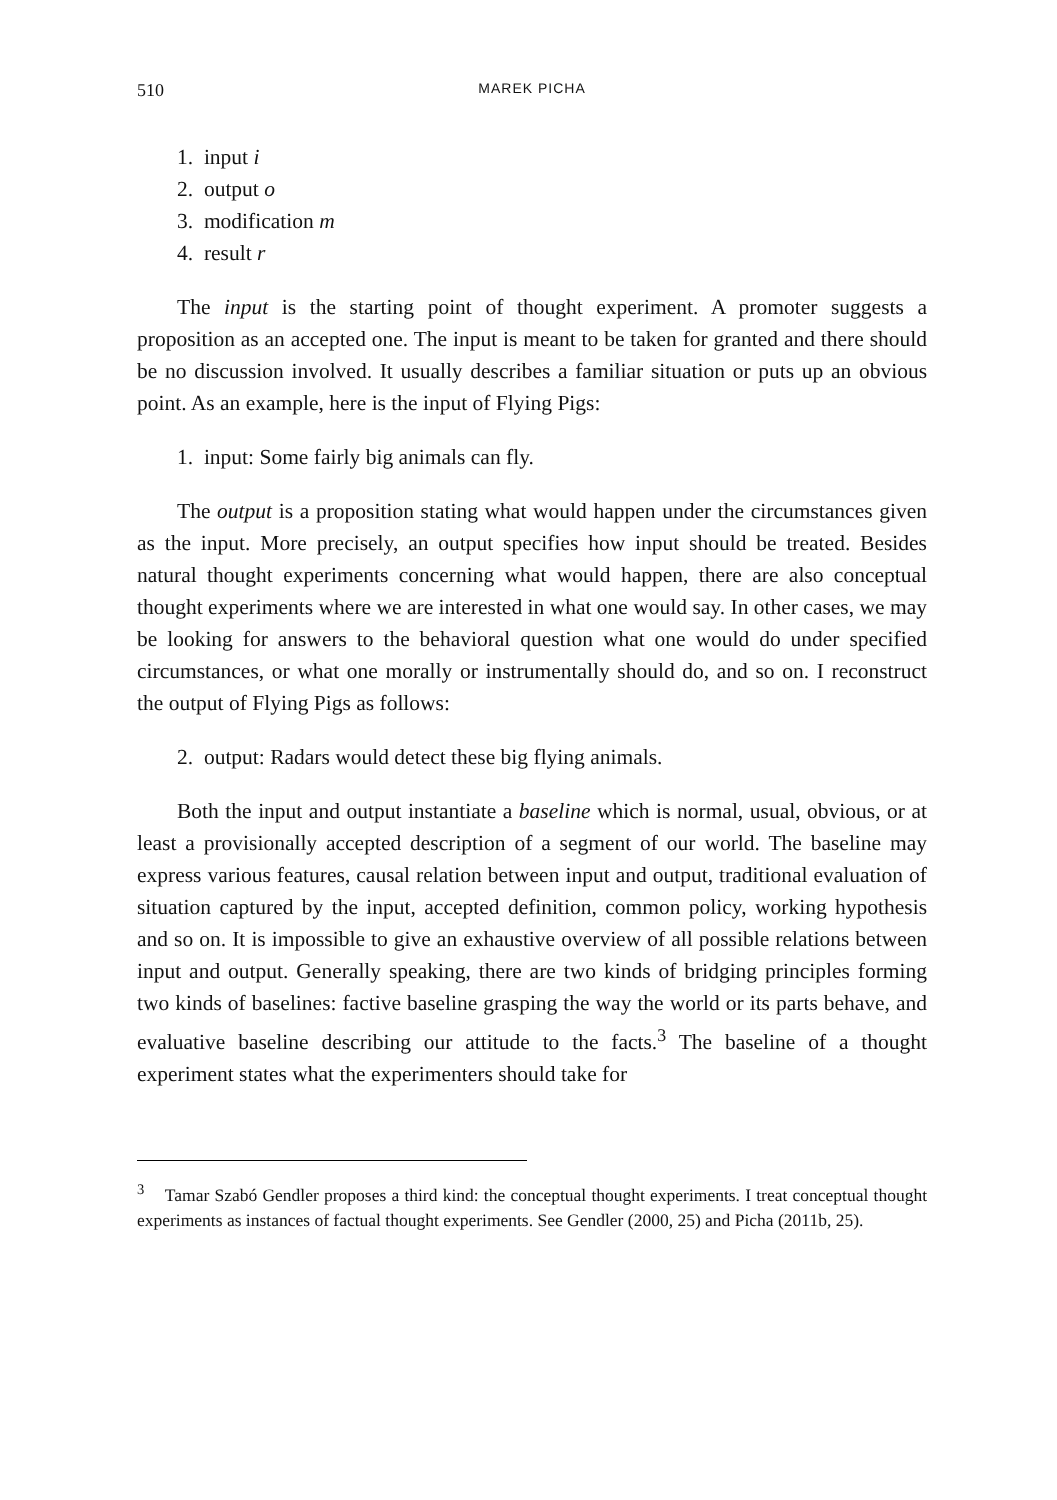510 MAREK PICHA
1. input i
2. output o
3. modification m
4. result r
The input is the starting point of thought experiment. A promoter suggests a proposition as an accepted one. The input is meant to be taken for granted and there should be no discussion involved. It usually describes a familiar situation or puts up an obvious point. As an example, here is the input of Flying Pigs:
1. input: Some fairly big animals can fly.
The output is a proposition stating what would happen under the circumstances given as the input. More precisely, an output specifies how input should be treated. Besides natural thought experiments concerning what would happen, there are also conceptual thought experiments where we are interested in what one would say. In other cases, we may be looking for answers to the behavioral question what one would do under specified circumstances, or what one morally or instrumentally should do, and so on. I reconstruct the output of Flying Pigs as follows:
2. output: Radars would detect these big flying animals.
Both the input and output instantiate a baseline which is normal, usual, obvious, or at least a provisionally accepted description of a segment of our world. The baseline may express various features, causal relation between input and output, traditional evaluation of situation captured by the input, accepted definition, common policy, working hypothesis and so on. It is impossible to give an exhaustive overview of all possible relations between input and output. Generally speaking, there are two kinds of bridging principles forming two kinds of baselines: factive baseline grasping the way the world or its parts behave, and evaluative baseline describing our attitude to the facts.<sup>3</sup> The baseline of a thought experiment states what the experimenters should take for
<sup>3</sup> Tamar Szabó Gendler proposes a third kind: the conceptual thought experiments. I treat conceptual thought experiments as instances of factual thought experiments. See Gendler (2000, 25) and Picha (2011b, 25).